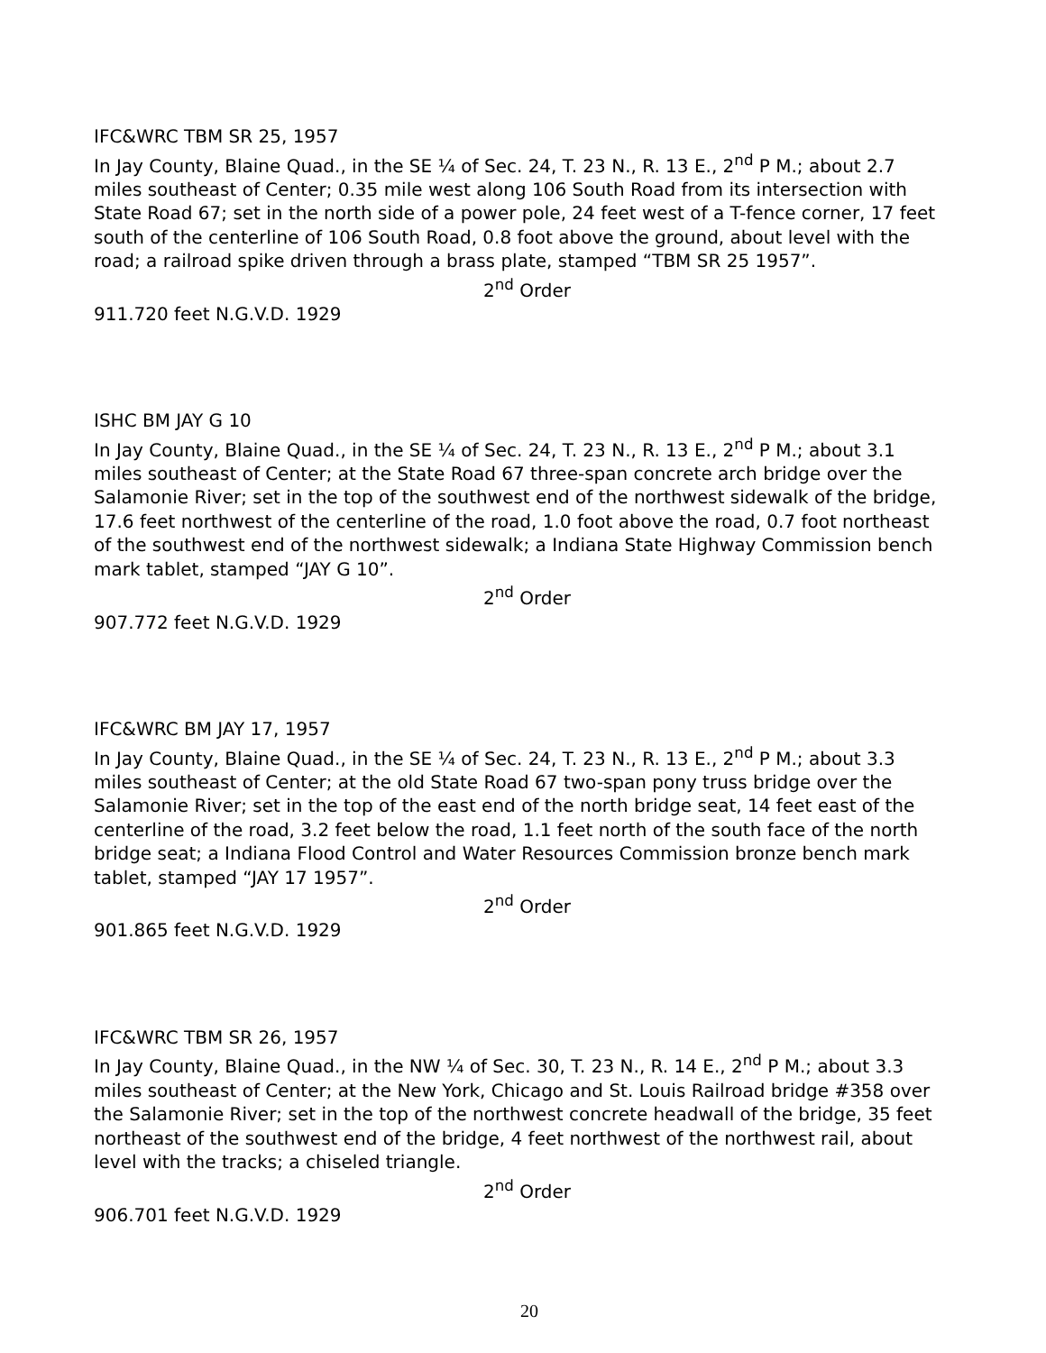IFC&WRC TBM SR 25, 1957
In Jay County, Blaine Quad., in the SE ¼ of Sec. 24, T. 23 N., R. 13 E., 2<sup>nd</sup> P M.; about 2.7 miles southeast of Center; 0.35 mile west along 106 South Road from its intersection with State Road 67; set in the north side of a power pole, 24 feet west of a T-fence corner, 17 feet south of the centerline of 106 South Road, 0.8 foot above the ground, about level with the road; a railroad spike driven through a brass plate, stamped “TBM SR 25 1957”.
2<sup>nd</sup> Order
911.720 feet N.G.V.D. 1929
ISHC BM JAY G 10
In Jay County, Blaine Quad., in the SE ¼ of Sec. 24, T. 23 N., R. 13 E., 2<sup>nd</sup> P M.; about 3.1 miles southeast of Center; at the State Road 67 three-span concrete arch bridge over the Salamonie River; set in the top of the southwest end of the northwest sidewalk of the bridge, 17.6 feet northwest of the centerline of the road, 1.0 foot above the road, 0.7 foot northeast of the southwest end of the northwest sidewalk; a Indiana State Highway Commission bench mark tablet, stamped “JAY G 10”.
2<sup>nd</sup> Order
907.772 feet N.G.V.D. 1929
IFC&WRC BM JAY 17, 1957
In Jay County, Blaine Quad., in the SE ¼ of Sec. 24, T. 23 N., R. 13 E., 2<sup>nd</sup> P M.; about 3.3 miles southeast of Center; at the old State Road 67 two-span pony truss bridge over the Salamonie River; set in the top of the east end of the north bridge seat, 14 feet east of the centerline of the road, 3.2 feet below the road, 1.1 feet north of the south face of the north bridge seat; a Indiana Flood Control and Water Resources Commission bronze bench mark tablet, stamped “JAY 17 1957”.
2<sup>nd</sup> Order
901.865 feet N.G.V.D. 1929
IFC&WRC TBM SR 26, 1957
In Jay County, Blaine Quad., in the NW ¼ of Sec. 30, T. 23 N., R. 14 E., 2<sup>nd</sup> P M.; about 3.3 miles southeast of Center; at the New York, Chicago and St. Louis Railroad bridge #358 over the Salamonie River; set in the top of the northwest concrete headwall of the bridge, 35 feet northeast of the southwest end of the bridge, 4 feet northwest of the northwest rail, about level with the tracks; a chiseled triangle.
2<sup>nd</sup> Order
906.701 feet N.G.V.D. 1929
20